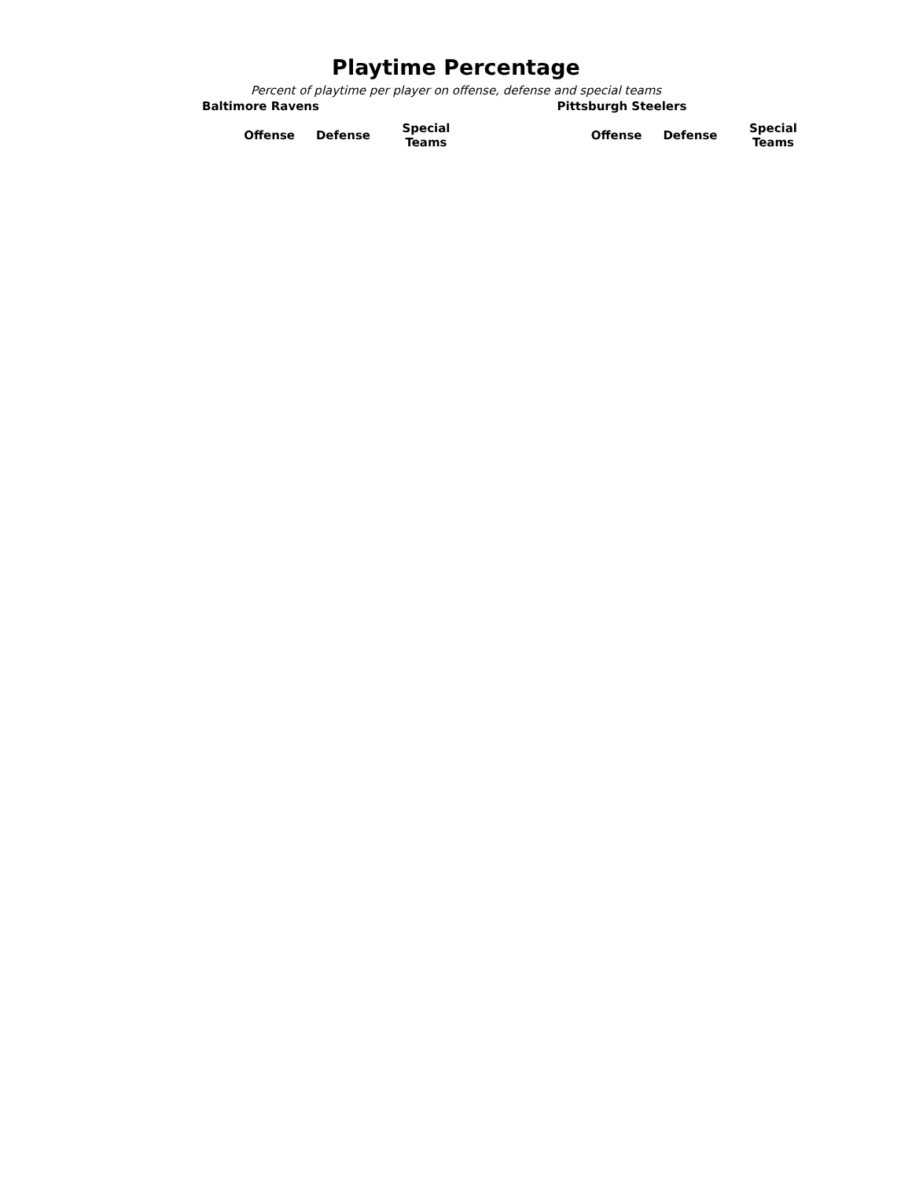Playtime Percentage
Percent of playtime per player on offense, defense and special teams
Baltimore Ravens
| Offense | Defense | Special Teams |
| --- | --- | --- |
Pittsburgh Steelers
| Offense | Defense | Special Teams |
| --- | --- | --- |